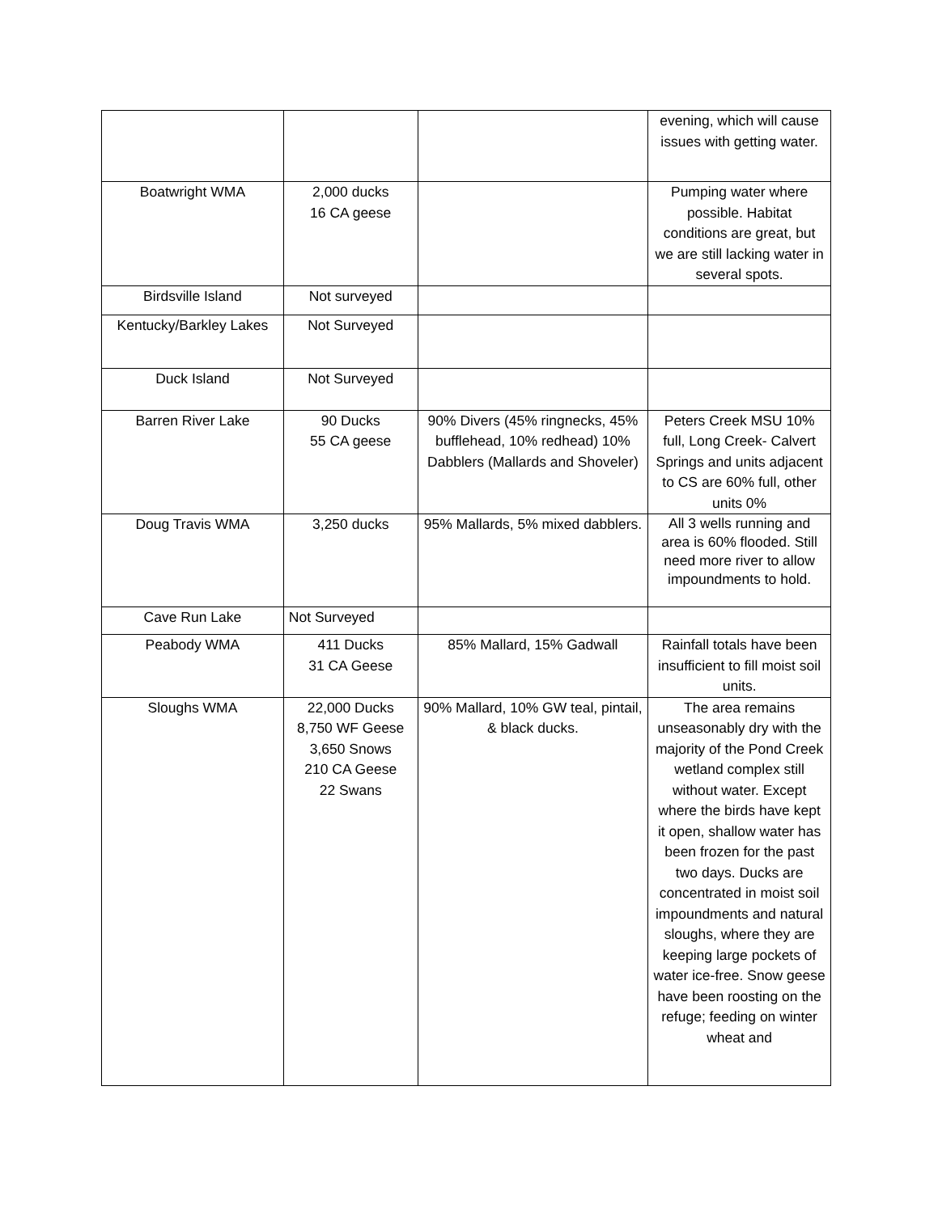| | | | evening, which will cause issues with getting water. |
| Boatwright WMA | 2,000 ducks 16 CA geese | | Pumping water where possible. Habitat conditions are great, but we are still lacking water in several spots. |
| Birdsville Island | Not surveyed | | |
| Kentucky/Barkley Lakes | Not Surveyed | | |
| Duck Island | Not Surveyed | | |
| Barren River Lake | 90 Ducks 55 CA geese | 90% Divers (45% ringnecks, 45% bufflehead, 10% redhead) 10% Dabblers (Mallards and Shoveler) | Peters Creek MSU 10% full, Long Creek- Calvert Springs and units adjacent to CS are 60% full, other units 0% |
| Doug Travis WMA | 3,250 ducks | 95% Mallards, 5% mixed dabblers. | All 3 wells running and area is 60% flooded. Still need more river to allow impoundments to hold. |
| Cave Run Lake | Not Surveyed | | |
| Peabody WMA | 411 Ducks 31 CA Geese | 85% Mallard, 15% Gadwall | Rainfall totals have been insufficient to fill moist soil units. |
| Sloughs WMA | 22,000 Ducks 8,750 WF Geese 3,650 Snows 210 CA Geese 22 Swans | 90% Mallard, 10% GW teal, pintail, & black ducks. | The area remains unseasonably dry with the majority of the Pond Creek wetland complex still without water. Except where the birds have kept it open, shallow water has been frozen for the past two days. Ducks are concentrated in moist soil impoundments and natural sloughs, where they are keeping large pockets of water ice-free. Snow geese have been roosting on the refuge; feeding on winter wheat and |